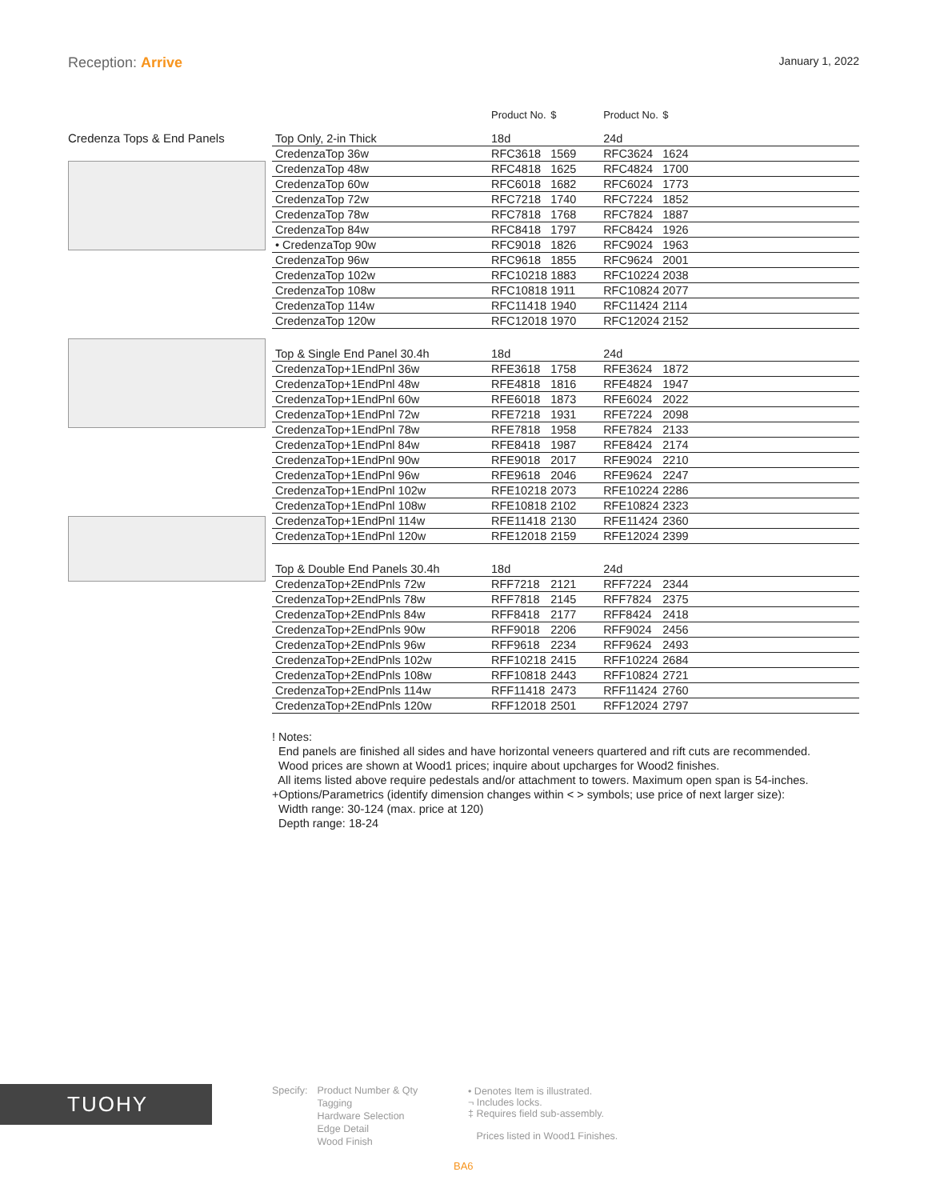Reception: Arrive
January 1, 2022
Credenza Tops & End Panels
| | Product No. | $ | Product No. | $ |
| --- | --- | --- | --- | --- |
| Top Only, 2-in Thick | 18d | | 24d | |
| CredenzaTop 36w | RFC3618 | 1569 | RFC3624 | 1624 |
| CredenzaTop 48w | RFC4818 | 1625 | RFC4824 | 1700 |
| CredenzaTop 60w | RFC6018 | 1682 | RFC6024 | 1773 |
| CredenzaTop 72w | RFC7218 | 1740 | RFC7224 | 1852 |
| CredenzaTop 78w | RFC7818 | 1768 | RFC7824 | 1887 |
| CredenzaTop 84w | RFC8418 | 1797 | RFC8424 | 1926 |
| • CredenzaTop 90w | RFC9018 | 1826 | RFC9024 | 1963 |
| CredenzaTop 96w | RFC9618 | 1855 | RFC9624 | 2001 |
| CredenzaTop 102w | RFC10218 | 1883 | RFC10224 | 2038 |
| CredenzaTop 108w | RFC10818 | 1911 | RFC10824 | 2077 |
| CredenzaTop 114w | RFC11418 | 1940 | RFC11424 | 2114 |
| CredenzaTop 120w | RFC12018 | 1970 | RFC12024 | 2152 |
| Top & Single End Panel 30.4h | 18d | | 24d | |
| CredenzaTop+1EndPnl 36w | RFE3618 | 1758 | RFE3624 | 1872 |
| CredenzaTop+1EndPnl 48w | RFE4818 | 1816 | RFE4824 | 1947 |
| CredenzaTop+1EndPnl 60w | RFE6018 | 1873 | RFE6024 | 2022 |
| CredenzaTop+1EndPnl 72w | RFE7218 | 1931 | RFE7224 | 2098 |
| CredenzaTop+1EndPnl 78w | RFE7818 | 1958 | RFE7824 | 2133 |
| CredenzaTop+1EndPnl 84w | RFE8418 | 1987 | RFE8424 | 2174 |
| CredenzaTop+1EndPnl 90w | RFE9018 | 2017 | RFE9024 | 2210 |
| CredenzaTop+1EndPnl 96w | RFE9618 | 2046 | RFE9624 | 2247 |
| CredenzaTop+1EndPnl 102w | RFE10218 | 2073 | RFE10224 | 2286 |
| CredenzaTop+1EndPnl 108w | RFE10818 | 2102 | RFE10824 | 2323 |
| CredenzaTop+1EndPnl 114w | RFE11418 | 2130 | RFE11424 | 2360 |
| CredenzaTop+1EndPnl 120w | RFE12018 | 2159 | RFE12024 | 2399 |
| Top & Double End Panels 30.4h | 18d | | 24d | |
| CredenzaTop+2EndPnls 72w | RFF7218 | 2121 | RFF7224 | 2344 |
| CredenzaTop+2EndPnls 78w | RFF7818 | 2145 | RFF7824 | 2375 |
| CredenzaTop+2EndPnls 84w | RFF8418 | 2177 | RFF8424 | 2418 |
| CredenzaTop+2EndPnls 90w | RFF9018 | 2206 | RFF9024 | 2456 |
| CredenzaTop+2EndPnls 96w | RFF9618 | 2234 | RFF9624 | 2493 |
| CredenzaTop+2EndPnls 102w | RFF10218 | 2415 | RFF10224 | 2684 |
| CredenzaTop+2EndPnls 108w | RFF10818 | 2443 | RFF10824 | 2721 |
| CredenzaTop+2EndPnls 114w | RFF11418 | 2473 | RFF11424 | 2760 |
| CredenzaTop+2EndPnls 120w | RFF12018 | 2501 | RFF12024 | 2797 |
! Notes:
End panels are finished all sides and have horizontal veneers quartered and rift cuts are recommended.
Wood prices are shown at Wood1 prices; inquire about upcharges for Wood2 finishes.
All items listed above require pedestals and/or attachment to towers. Maximum open span is 54-inches.
+Options/Parametrics (identify dimension changes within < > symbols; use price of next larger size):
Width range: 30-124 (max. price at 120)
Depth range: 18-24
TUOHY
Specify: Product Number & Qty
Tagging
Hardware Selection
Edge Detail
Wood Finish
• Denotes Item is illustrated.
¬ Includes locks.
‡ Requires field sub-assembly.
Prices listed in Wood1 Finishes.
BA6